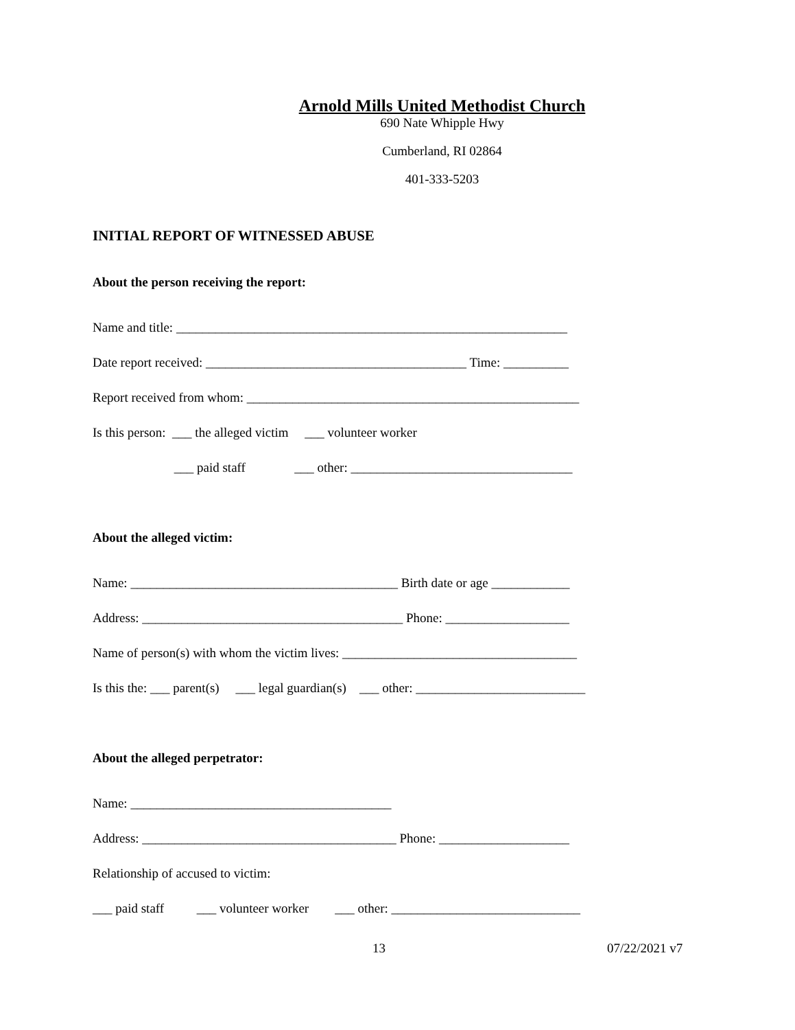Arnold Mills United Methodist Church
690 Nate Whipple Hwy
Cumberland, RI 02864
401-333-5203
INITIAL REPORT OF WITNESSED ABUSE
About the person receiving the report:
Name and title: ____________________________________________________________
Date report received: ________________________________________ Time: __________
Report received from whom: ___________________________________________________
Is this person: ___ the alleged victim ___ volunteer worker
___ paid staff ___ other: __________________________________
About the alleged victim:
Name: _________________________________________ Birth date or age ____________
Address: ________________________________________ Phone: ___________________
Name of person(s) with whom the victim lives: ____________________________________
Is this the: ___ parent(s) ___ legal guardian(s) ___ other: __________________________
About the alleged perpetrator:
Name: ________________________________________
Address: _______________________________________ Phone: ____________________
Relationship of accused to victim:
___ paid staff ___ volunteer worker ___ other: _____________________________
13 07/22/2021 v7